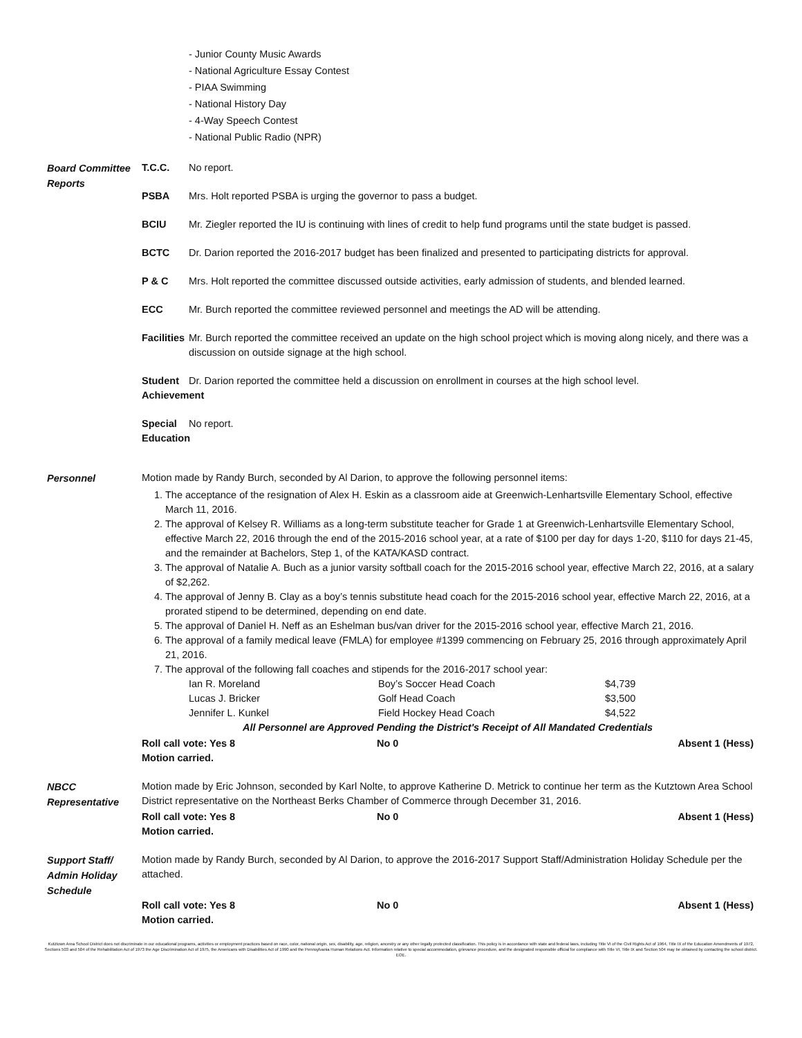- Junior County Music Awards
- National Agriculture Essay Contest
- PIAA Swimming
- National History Day
- 4-Way Speech Contest
- National Public Radio (NPR)
Board Committee Reports
T.C.C. No report.
PSBA Mrs. Holt reported PSBA is urging the governor to pass a budget.
BCIU Mr. Ziegler reported the IU is continuing with lines of credit to help fund programs until the state budget is passed.
BCTC Dr. Darion reported the 2016-2017 budget has been finalized and presented to participating districts for approval.
P & C Mrs. Holt reported the committee discussed outside activities, early admission of students, and blended learned.
ECC Mr. Burch reported the committee reviewed personnel and meetings the AD will be attending.
Facilities
Mr. Burch reported the committee received an update on the high school project which is moving along nicely, and there was a discussion on outside signage at the high school.
Student Achievement
Dr. Darion reported the committee held a discussion on enrollment in courses at the high school level.
Special Education
No report.
Personnel
Motion made by Randy Burch, seconded by Al Darion, to approve the following personnel items:
1. The acceptance of the resignation of Alex H. Eskin as a classroom aide at Greenwich-Lenhartsville Elementary School, effective March 11, 2016.
2. The approval of Kelsey R. Williams as a long-term substitute teacher for Grade 1 at Greenwich-Lenhartsville Elementary School, effective March 22, 2016 through the end of the 2015-2016 school year, at a rate of $100 per day for days 1-20, $110 for days 21-45, and the remainder at Bachelors, Step 1, of the KATA/KASD contract.
3. The approval of Natalie A. Buch as a junior varsity softball coach for the 2015-2016 school year, effective March 22, 2016, at a salary of $2,262.
4. The approval of Jenny B. Clay as a boy’s tennis substitute head coach for the 2015-2016 school year, effective March 22, 2016, at a prorated stipend to be determined, depending on end date.
5. The approval of Daniel H. Neff as an Eshelman bus/van driver for the 2015-2016 school year, effective March 21, 2016.
6. The approval of a family medical leave (FMLA) for employee #1399 commencing on February 25, 2016 through approximately April 21, 2016.
7. The approval of the following fall coaches and stipends for the 2016-2017 school year:
| Ian R. Moreland | Boy’s Soccer Head Coach | $4,739 |
| Lucas J. Bricker | Golf Head Coach | $3,500 |
| Jennifer L. Kunkel | Field Hockey Head Coach | $4,522 |
All Personnel are Approved Pending the District's Receipt of All Mandated Credentials
Roll call vote: Yes 8 No 0 Absent 1 (Hess)
Motion carried.
NBCC Representative
Motion made by Eric Johnson, seconded by Karl Nolte, to approve Katherine D. Metrick to continue her term as the Kutztown Area School District representative on the Northeast Berks Chamber of Commerce through December 31, 2016.
Roll call vote: Yes 8 No 0 Absent 1 (Hess)
Motion carried.
Support Staff/ Admin Holiday Schedule
Motion made by Randy Burch, seconded by Al Darion, to approve the 2016-2017 Support Staff/Administration Holiday Schedule per the attached.
Roll call vote: Yes 8 No 0 Absent 1 (Hess)
Motion carried.
Kutztown Area School District does not discriminate in our educational programs, activities or employment practices based on race, color, national origin, sex, disability, age, religion, ancestry or any other legally protected classification. This policy is in accordance with state and federal laws, including Title VI of the Civil Rights Act of 1964, Title IX of the Education Amendments of 1972, Sections 503 and 504 of the Rehabilitation Act of 1973 the Age Discrimination Act of 1975, the Americans with Disabilities Act of 1990 and the Pennsylvania Human Relations Act. Information relative to special accommodation, grievance procedure, and the designated responsible official for compliance with Title VI, Title IX and Section 504 may be obtained by contacting the school district. EOE.